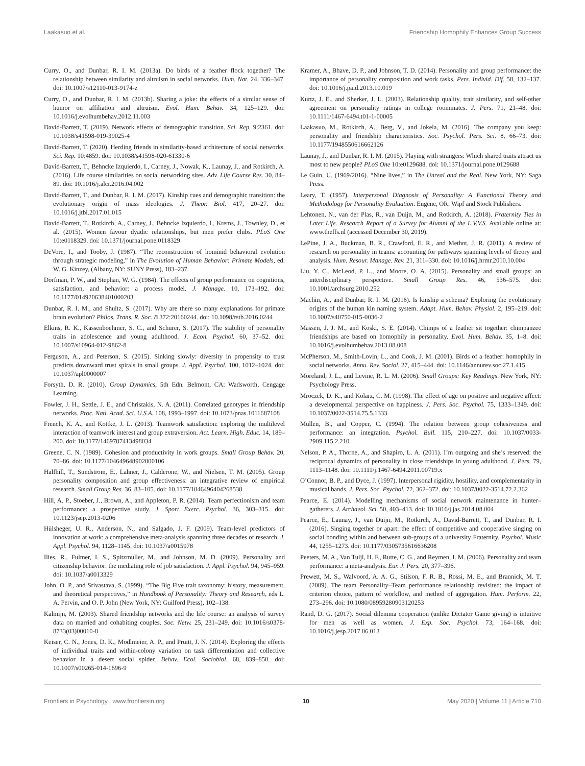Laakasuo et al. Friendship Homophily Enhances Group Success
Curry, O., and Dunbar, R. I. M. (2013a). Do birds of a feather flock together? The relationship between similarity and altruism in social networks. Hum. Nat. 24, 336–347. doi: 10.1007/s12110-013-9174-z
Curry, O., and Dunbar, R. I. M. (2013b). Sharing a joke: the effects of a similar sense of humor on affiliation and altruism. Evol. Hum. Behav. 34, 125–129. doi: 10.1016/j.evolhumbehav.2012.11.003
David-Barrett, T. (2019). Network effects of demographic transition. Sci. Rep. 9:2361. doi: 10.1038/s41598-019-39025-4
David-Barrett, T. (2020). Herding friends in similarity-based architecture of social networks. Sci. Rep. 10:4859. doi: 10.1038/s41598-020-61330-6
David-Barrett, T., Behncke Izquierdo, I., Carney, J., Nowak, K., Launay, J., and Rotkirch, A. (2016). Life course similarities on social networking sites. Adv. Life Course Res. 30, 84–89. doi: 10.1016/j.alcr.2016.04.002
David-Barrett, T., and Dunbar, R. I. M. (2017). Kinship cues and demographic transition: the evolutionary origin of mass ideologies. J. Theor. Biol. 417, 20–27. doi: 10.1016/j.jtbi.2017.01.015
David-Barrett, T., Rotkirch, A., Carney, J., Behncke Izquierdo, I., Krems, J., Townley, D., et al. (2015). Women favour dyadic relationships, but men prefer clubs. PLoS One 10:e0118329. doi: 10.1371/journal.pone.0118329
DeVore, I., and Tooby, J. (1987). “The reconstruction of hominid behavioral evolution through strategic modeling,” in The Evolution of Human Behavior: Primate Models, ed. W. G. Kinzey, (Albany, NY: SUNY Press), 183–237.
Dorfman, P. W., and Stephan, W. G. (1984). The effects of group performance on cognitions, satisfaction, and behavior: a process model. J. Manage. 10, 173–192. doi: 10.1177/014920638401000203
Dunbar, R. I. M., and Shultz, S. (2017). Why are there so many explanations for primate brain evolution? Philos. Trans. R. Soc. B 372:20160244. doi: 10.1098/rstb.2016.0244
Elkins, R. K., Kassenboehmer, S. C., and Schurer, S. (2017). The stability of personality traits in adolescence and young adulthood. J. Econ. Psychol. 60, 37–52. doi: 10.1007/s10964-012-9862-8
Ferguson, A., and Peterson, S. (2015). Sinking slowly: diversity in propensity to trust predicts downward trust spirals in small groups. J. Appl. Psychol. 100, 1012–1024. doi: 10.1037/apl0000007
Forsyth, D. R. (2010). Group Dynamics, 5th Edn. Belmont, CA: Wadsworth, Cengage Learning.
Fowler, J. H., Settle, J. E., and Christakis, N. A. (2011). Correlated genotypes in friendship networks. Proc. Natl. Acad. Sci. U.S.A. 108, 1993–1997. doi: 10.1073/pnas.1011687108
French, K. A., and Kottke, J. L. (2013). Teamwork satisfaction: exploring the multilevel interaction of teamwork interest and group extraversion. Act. Learn. High. Educ. 14, 189–200. doi: 10.1177/1469787413498034
Greene, C. N. (1989). Cohesion and productivity in work groups. Small Group Behav. 20, 70–86. doi: 10.1177/104649648902000106
Halfhill, T., Sundstrom, E., Lahner, J., Calderone, W., and Nielsen, T. M. (2005). Group personality composition and group effectiveness: an integrative review of empirical research. Small Group Res. 36, 83–105. doi: 10.1177/1046496404268538
Hill, A. P., Stoeber, J., Brown, A., and Appleton, P. R. (2014). Team perfectionism and team performance: a prospective study. J. Sport Exerc. Psychol. 36, 303–315. doi: 10.1123/jsep.2013-0206
Hülsheger, U. R., Anderson, N., and Salgado, J. F. (2009). Team-level predictors of innovation at work: a comprehensive meta-analysis spanning three decades of research. J. Appl. Psychol. 94, 1128–1145. doi: 10.1037/a0015978
Ilies, R., Fulmer, I. S., Spitzmuller, M., and Johnson, M. D. (2009). Personality and citizenship behavior: the mediating role of job satisfaction. J. Appl. Psychol. 94, 945–959. doi: 10.1037/a0013329
John, O. P., and Srivastava, S. (1999). “The Big Five trait taxonomy: history, measurement, and theoretical perspectives,” in Handbook of Personality: Theory and Research, eds L. A. Pervin, and O. P. John (New York, NY: Guilford Press), 102–138.
Kalmijn, M. (2003). Shared friendship networks and the life course: an analysis of survey data on married and cohabiting couples. Soc. Netw. 25, 231–249. doi: 10.1016/s0378-8733(03)00010-8
Keiser, C. N., Jones, D. K., Modlmeier, A. P., and Pruitt, J. N. (2014). Exploring the effects of individual traits and within-colony variation on task differentiation and collective behavior in a desert social spider. Behav. Ecol. Sociobiol. 68, 839–850. doi: 10.1007/s00265-014-1696-9
Kramer, A., Bhave, D. P., and Johnson, T. D. (2014). Personality and group performance: the importance of personality composition and work tasks. Pers. Individ. Dif. 58, 132–137. doi: 10.1016/j.paid.2013.10.019
Kurtz, J. E., and Sherker, J. L. (2003). Relationship quality, trait similarity, and self-other agreement on personality ratings in college roommates. J. Pers. 71, 21–48. doi: 10.1111/1467-6494.t01-1-00005
Laakasuo, M., Rotkirch, A., Berg, V., and Jokela, M. (2016). The company you keep: personality and friendship characteristics. Soc. Psychol. Pers. Sci. 8, 66–73. doi: 10.1177/1948550616662126
Launay, J., and Dunbar, R. I. M. (2015). Playing with strangers: Which shared traits attract us most to new people? PLoS One 10:e0129688. doi: 10.1371/journal.pone.0129688
Le Guin, U. (1969/2016). “Nine lives,” in The Unreal and the Real. New York, NY: Saga Press.
Leary, T. (1957). Interpersonal Diagnosis of Personality: A Functional Theory and Methodology for Personality Evaluation. Eugene, OR: Wipf and Stock Publishers.
Lehtonen, N., van der Plas, R., van Duijn, M., and Rotkirch, A. (2018). Fraternity Ties in Later Life. Research Report of a Survey for Alumni of the L.V.V.S. Available online at: www.theffs.nl (accessed December 30, 2019).
LePine, J. A., Buckman, B. R., Crawford, E. R., and Methot, J. R. (2011). A review of research on personality in teams: accounting for pathways spanning levels of theory and analysis. Hum. Resour. Manage. Rev. 21, 311–330. doi: 10.1016/j.hrmr.2010.10.004
Liu, Y. C., McLeod, P. L., and Moore, O. A. (2015). Personality and small groups: an interdisciplinary perspective. Small Group Res. 46, 536–575. doi: 10.1001/archsurg.2010.252
Machin, A., and Dunbar, R. I. M. (2016). Is kinship a schema? Exploring the evolutionary origins of the human kin naming system. Adapt. Hum. Behav. Physiol. 2, 195–219. doi: 10.1007/s40750-015-0036-2
Massen, J. J. M., and Koski, S. E. (2014). Chimps of a feather sit together: chimpanzee friendships are based on homophily in personality. Evol. Hum. Behav. 35, 1–8. doi: 10.1016/j.evolhumbehav.2013.08.008
McPherson, M., Smith-Lovin, L., and Cook, J. M. (2001). Birds of a feather: homophily in social networks. Annu. Rev. Sociol. 27, 415–444. doi: 10.1146/annurev.soc.27.1.415
Moreland, J. L., and Levine, R. L. M. (2006). Small Groups: Key Readings. New York, NY: Psychology Press.
Mroczek, D. K., and Kolarz, C. M. (1998). The effect of age on positive and negative affect: a developmental perspective on happiness. J. Pers. Soc. Psychol. 75, 1333–1349. doi: 10.1037/0022-3514.75.5.1333
Mullen, B., and Copper, C. (1994). The relation between group cohesiveness and performance: an integration. Psychol. Bull. 115, 210–227. doi: 10.1037/0033-2909.115.2.210
Nelson, P. A., Thorne, A., and Shapiro, L. A. (2011). I’m outgoing and she’s reserved: the reciprocal dynamics of personality in close friendships in young adulthood. J. Pers. 79, 1113–1148. doi: 10.1111/j.1467-6494.2011.00719.x
O’Connor, B. P., and Dyce, J. (1997). Interpersonal rigidity, hostility, and complementarity in musical bands. J. Pers. Soc. Psychol. 72, 362–372. doi: 10.1037/0022-3514.72.2.362
Pearce, E. (2014). Modelling mechanisms of social network maintenance in hunter–gatherers. J. Archaeol. Sci. 50, 403–413. doi: 10.1016/j.jas.2014.08.004
Pearce, E., Launay, J., van Duijn, M., Rotkirch, A., David-Barrett, T., and Dunbar, R. I. (2016). Singing together or apart: the effect of competitive and cooperative singing on social bonding within and between sub-groups of a university Fraternity. Psychol. Music 44, 1255–1273. doi: 10.1177/0305735616636208
Peeters, M. A., Van Tuijl, H. F., Rutte, C. G., and Reymen, I. M. (2006). Personality and team performance: a meta-analysis. Eur. J. Pers. 20, 377–396.
Prewett, M. S., Walvoord, A. A. G., Stilson, F. R. B., Rossi, M. E., and Brannick, M. T. (2009). The team Personality–Team performance relationship revisited: the impact of criterion choice, pattern of workflow, and method of aggregation. Hum. Perform. 22, 273–296. doi: 10.1080/08959280903120253
Rand, D. G. (2017). Social dilemma cooperation (unlike Dictator Game giving) is intuitive for men as well as women. J. Exp. Soc. Psychol. 73, 164–168. doi: 10.1016/j.jesp.2017.06.013
Frontiers in Psychology | www.frontiersin.org 10 May 2020 | Volume 11 | Article 710